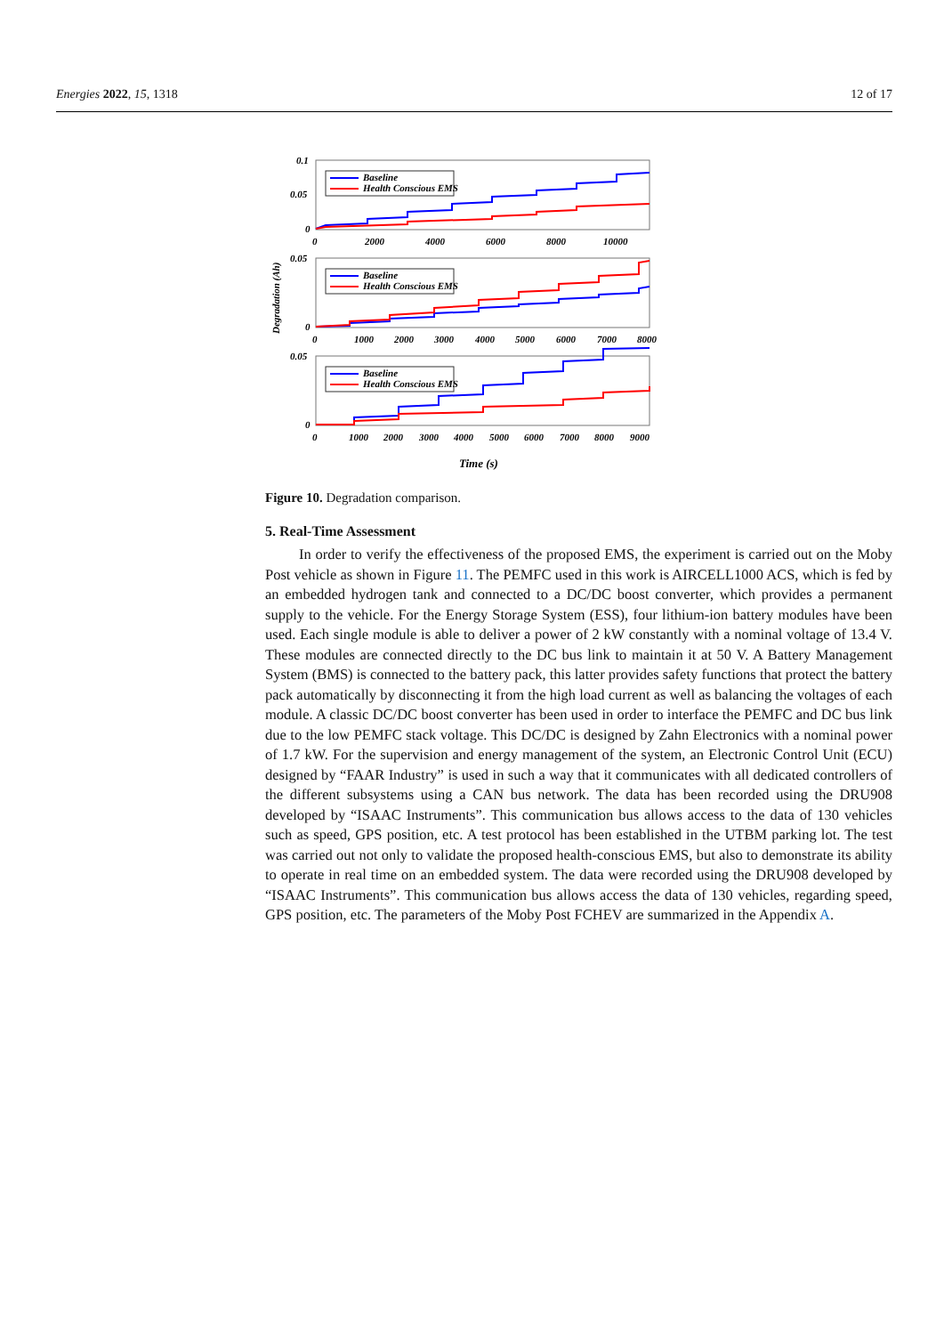Energies 2022, 15, 1318 12 of 17
Degradation (Ah)
0.1
0.05
0
Baseline
Health Conscious EMS
0
2000
4000
6000
8000
10000
0.05
0
Baseline
Health Conscious EMS
0
1000
2000
3000
4000
5000
6000
7000
8000
0.05
0
Baseline
Health Conscious EMS
0
1000
2000
3000
4000
5000
6000
7000
8000
9000
Time (s)
Figure 10. Degradation comparison.
5. Real-Time Assessment
In order to verify the effectiveness of the proposed EMS, the experiment is carried out on the Moby Post vehicle as shown in Figure 11. The PEMFC used in this work is AIRCELL1000 ACS, which is fed by an embedded hydrogen tank and connected to a DC/DC boost converter, which provides a permanent supply to the vehicle. For the Energy Storage System (ESS), four lithium-ion battery modules have been used. Each single module is able to deliver a power of 2 kW constantly with a nominal voltage of 13.4 V. These modules are connected directly to the DC bus link to maintain it at 50 V. A Battery Management System (BMS) is connected to the battery pack, this latter provides safety functions that protect the battery pack automatically by disconnecting it from the high load current as well as balancing the voltages of each module. A classic DC/DC boost converter has been used in order to interface the PEMFC and DC bus link due to the low PEMFC stack voltage. This DC/DC is designed by Zahn Electronics with a nominal power of 1.7 kW. For the supervision and energy management of the system, an Electronic Control Unit (ECU) designed by “FAAR Industry” is used in such a way that it communicates with all dedicated controllers of the different subsystems using a CAN bus network. The data has been recorded using the DRU908 developed by “ISAAC Instruments”. This communication bus allows access to the data of 130 vehicles such as speed, GPS position, etc. A test protocol has been established in the UTBM parking lot. The test was carried out not only to validate the proposed health-conscious EMS, but also to demonstrate its ability to operate in real time on an embedded system. The data were recorded using the DRU908 developed by “ISAAC Instruments”. This communication bus allows access the data of 130 vehicles, regarding speed, GPS position, etc. The parameters of the Moby Post FCHEV are summarized in the Appendix A.